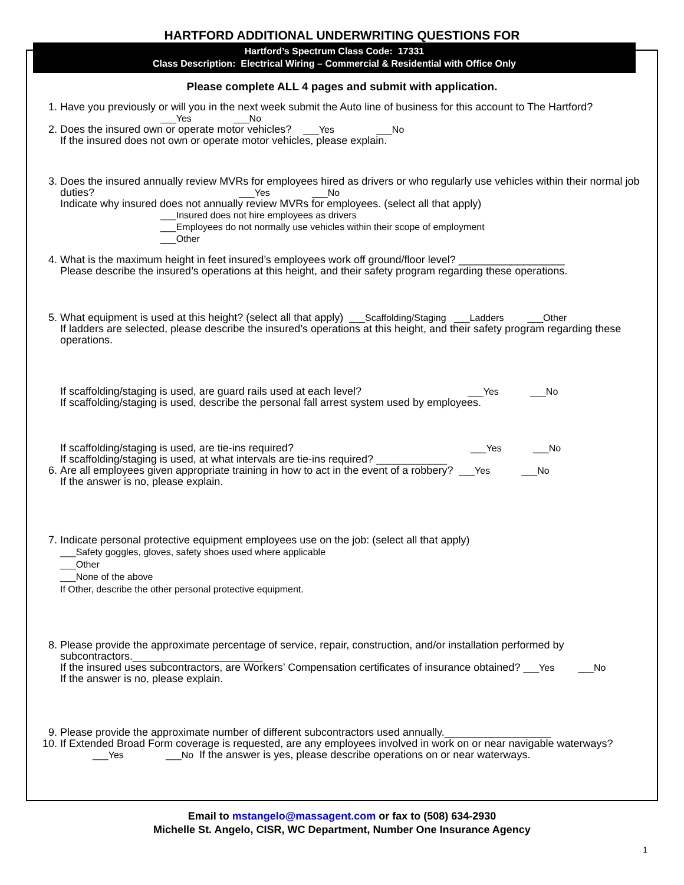HARTFORD ADDITIONAL UNDERWRITING QUESTIONS FOR
Hartford’s Spectrum Class Code: 17331
Class Description: Electrical Wiring – Commercial & Residential with Office Only
Please complete ALL 4 pages and submit with application.
1. Have you previously or will you in the next week submit the Auto line of business for this account to The Hartford?
___Yes ___No
2. Does the insured own or operate motor vehicles? ___Yes ___No
If the insured does not own or operate motor vehicles, please explain.
3. Does the insured annually review MVRs for employees hired as drivers or who regularly use vehicles within their normal job duties? ___Yes ___No
Indicate why insured does not annually review MVRs for employees. (select all that apply)
___Insured does not hire employees as drivers
___Employees do not normally use vehicles within their scope of employment
___Other
4. What is the maximum height in feet insured’s employees work off ground/floor level? __________________
Please describe the insured’s operations at this height, and their safety program regarding these operations.
5. What equipment is used at this height? (select all that apply) ___Scaffolding/Staging ___Ladders ___Other
If ladders are selected, please describe the insured’s operations at this height, and their safety program regarding these operations.
If scaffolding/staging is used, are guard rails used at each level? ___Yes ___No
If scaffolding/staging is used, describe the personal fall arrest system used by employees.
If scaffolding/staging is used, are tie-ins required? ___Yes ___No
If scaffolding/staging is used, at what intervals are tie-ins required? ____________
6. Are all employees given appropriate training in how to act in the event of a robbery? ___Yes ___No
If the answer is no, please explain.
7. Indicate personal protective equipment employees use on the job: (select all that apply)
___Safety goggles, gloves, safety shoes used where applicable
___Other
___None of the above
If Other, describe the other personal protective equipment.
8. Please provide the approximate percentage of service, repair, construction, and/or installation performed by subcontractors.______________________
If the insured uses subcontractors, are Workers’ Compensation certificates of insurance obtained? ___Yes ___No
If the answer is no, please explain.
9. Please provide the approximate number of different subcontractors used annually.__________________
10. If Extended Broad Form coverage is requested, are any employees involved in work on or near navigable waterways? ___Yes ___No If the answer is yes, please describe operations on or near waterways.
Email to mstangelo@massagent.com or fax to (508) 634-2930
Michelle St. Angelo, CISR, WC Department, Number One Insurance Agency
1